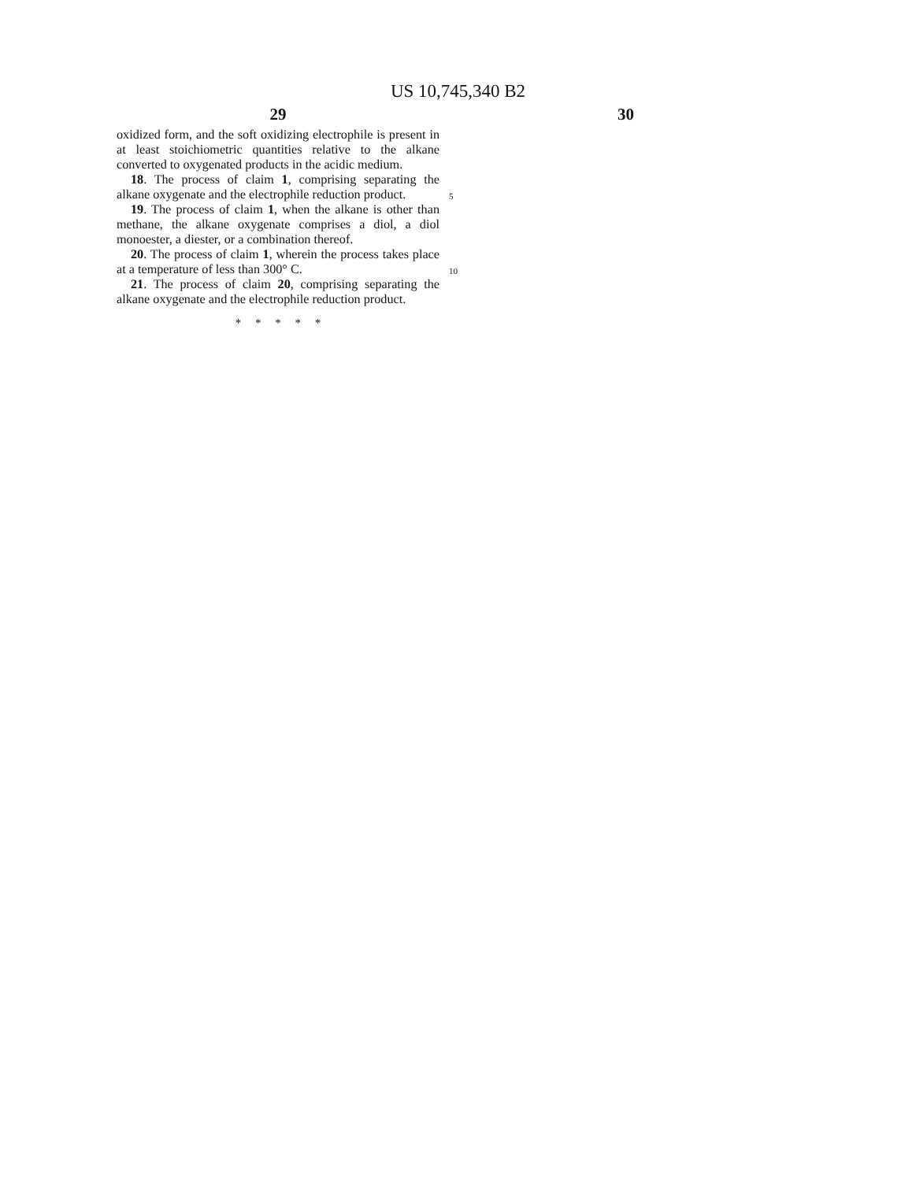US 10,745,340 B2
29
oxidized form, and the soft oxidizing electrophile is present in at least stoichiometric quantities relative to the alkane converted to oxygenated products in the acidic medium.
18. The process of claim 1, comprising separating the alkane oxygenate and the electrophile reduction product.
5
19. The process of claim 1, when the alkane is other than methane, the alkane oxygenate comprises a diol, a diol monoester, a diester, or a combination thereof.
20. The process of claim 1, wherein the process takes place at a temperature of less than 300° C.
10
21. The process of claim 20, comprising separating the alkane oxygenate and the electrophile reduction product.
* * * * *
30